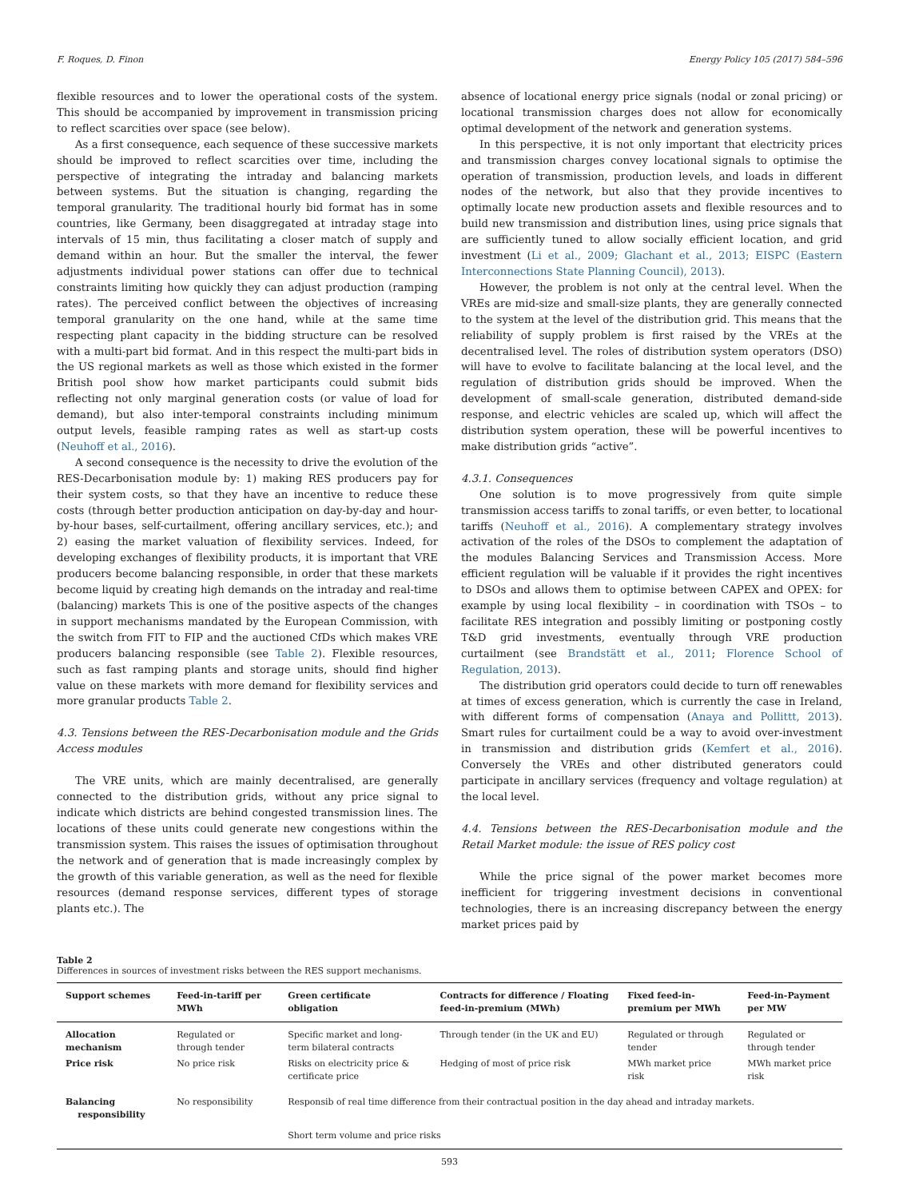F. Roques, D. Finon Energy Policy 105 (2017) 584–596
flexible resources and to lower the operational costs of the system. This should be accompanied by improvement in transmission pricing to reflect scarcities over space (see below).
As a first consequence, each sequence of these successive markets should be improved to reflect scarcities over time, including the perspective of integrating the intraday and balancing markets between systems. But the situation is changing, regarding the temporal granularity. The traditional hourly bid format has in some countries, like Germany, been disaggregated at intraday stage into intervals of 15 min, thus facilitating a closer match of supply and demand within an hour. But the smaller the interval, the fewer adjustments individual power stations can offer due to technical constraints limiting how quickly they can adjust production (ramping rates). The perceived conflict between the objectives of increasing temporal granularity on the one hand, while at the same time respecting plant capacity in the bidding structure can be resolved with a multi-part bid format. And in this respect the multi-part bids in the US regional markets as well as those which existed in the former British pool show how market participants could submit bids reflecting not only marginal generation costs (or value of load for demand), but also inter-temporal constraints including minimum output levels, feasible ramping rates as well as start-up costs (Neuhoff et al., 2016).
A second consequence is the necessity to drive the evolution of the RES-Decarbonisation module by: 1) making RES producers pay for their system costs, so that they have an incentive to reduce these costs (through better production anticipation on day-by-day and hour-by-hour bases, self-curtailment, offering ancillary services, etc.); and 2) easing the market valuation of flexibility services. Indeed, for developing exchanges of flexibility products, it is important that VRE producers become balancing responsible, in order that these markets become liquid by creating high demands on the intraday and real-time (balancing) markets This is one of the positive aspects of the changes in support mechanisms mandated by the European Commission, with the switch from FIT to FIP and the auctioned CfDs which makes VRE producers balancing responsible (see Table 2). Flexible resources, such as fast ramping plants and storage units, should find higher value on these markets with more demand for flexibility services and more granular products Table 2.
4.3. Tensions between the RES-Decarbonisation module and the Grids Access modules
The VRE units, which are mainly decentralised, are generally connected to the distribution grids, without any price signal to indicate which districts are behind congested transmission lines. The locations of these units could generate new congestions within the transmission system. This raises the issues of optimisation throughout the network and of generation that is made increasingly complex by the growth of this variable generation, as well as the need for flexible resources (demand response services, different types of storage plants etc.). The
absence of locational energy price signals (nodal or zonal pricing) or locational transmission charges does not allow for economically optimal development of the network and generation systems.
In this perspective, it is not only important that electricity prices and transmission charges convey locational signals to optimise the operation of transmission, production levels, and loads in different nodes of the network, but also that they provide incentives to optimally locate new production assets and flexible resources and to build new transmission and distribution lines, using price signals that are sufficiently tuned to allow socially efficient location, and grid investment (Li et al., 2009; Glachant et al., 2013; EISPC (Eastern Interconnections State Planning Council), 2013).
However, the problem is not only at the central level. When the VREs are mid-size and small-size plants, they are generally connected to the system at the level of the distribution grid. This means that the reliability of supply problem is first raised by the VREs at the decentralised level. The roles of distribution system operators (DSO) will have to evolve to facilitate balancing at the local level, and the regulation of distribution grids should be improved. When the development of small-scale generation, distributed demand-side response, and electric vehicles are scaled up, which will affect the distribution system operation, these will be powerful incentives to make distribution grids “active”.
4.3.1. Consequences
One solution is to move progressively from quite simple transmission access tariffs to zonal tariffs, or even better, to locational tariffs (Neuhoff et al., 2016). A complementary strategy involves activation of the roles of the DSOs to complement the adaptation of the modules Balancing Services and Transmission Access. More efficient regulation will be valuable if it provides the right incentives to DSOs and allows them to optimise between CAPEX and OPEX: for example by using local flexibility – in coordination with TSOs – to facilitate RES integration and possibly limiting or postponing costly T&D grid investments, eventually through VRE production curtailment (see Brandstätt et al., 2011; Florence School of Regulation, 2013).
The distribution grid operators could decide to turn off renewables at times of excess generation, which is currently the case in Ireland, with different forms of compensation (Anaya and Pollittt, 2013). Smart rules for curtailment could be a way to avoid over-investment in transmission and distribution grids (Kemfert et al., 2016). Conversely the VREs and other distributed generators could participate in ancillary services (frequency and voltage regulation) at the local level.
4.4. Tensions between the RES-Decarbonisation module and the Retail Market module: the issue of RES policy cost
While the price signal of the power market becomes more inefficient for triggering investment decisions in conventional technologies, there is an increasing discrepancy between the energy market prices paid by
Table 2
Differences in sources of investment risks between the RES support mechanisms.
| Support schemes | Feed-in-tariff per MWh | Green certificate obligation | Contracts for difference / Floating feed-in-premium (MWh) | Fixed feed-in-premium per MWh | Feed-in-Payment per MW |
| --- | --- | --- | --- | --- | --- |
| Allocation mechanism | Regulated or through tender | Specific market and long-term bilateral contracts | Through tender (in the UK and EU) | Regulated or through tender | Regulated or through tender |
| Price risk | No price risk | Risks on electricity price & certificate price | Hedging of most of price risk | MWh market price risk | MWh market price risk |
| Balancing responsibility | No responsibility | Responsib of real time difference from their contractual position in the day ahead and intraday markets. | | | |
| | | Short term volume and price risks | | | |
593